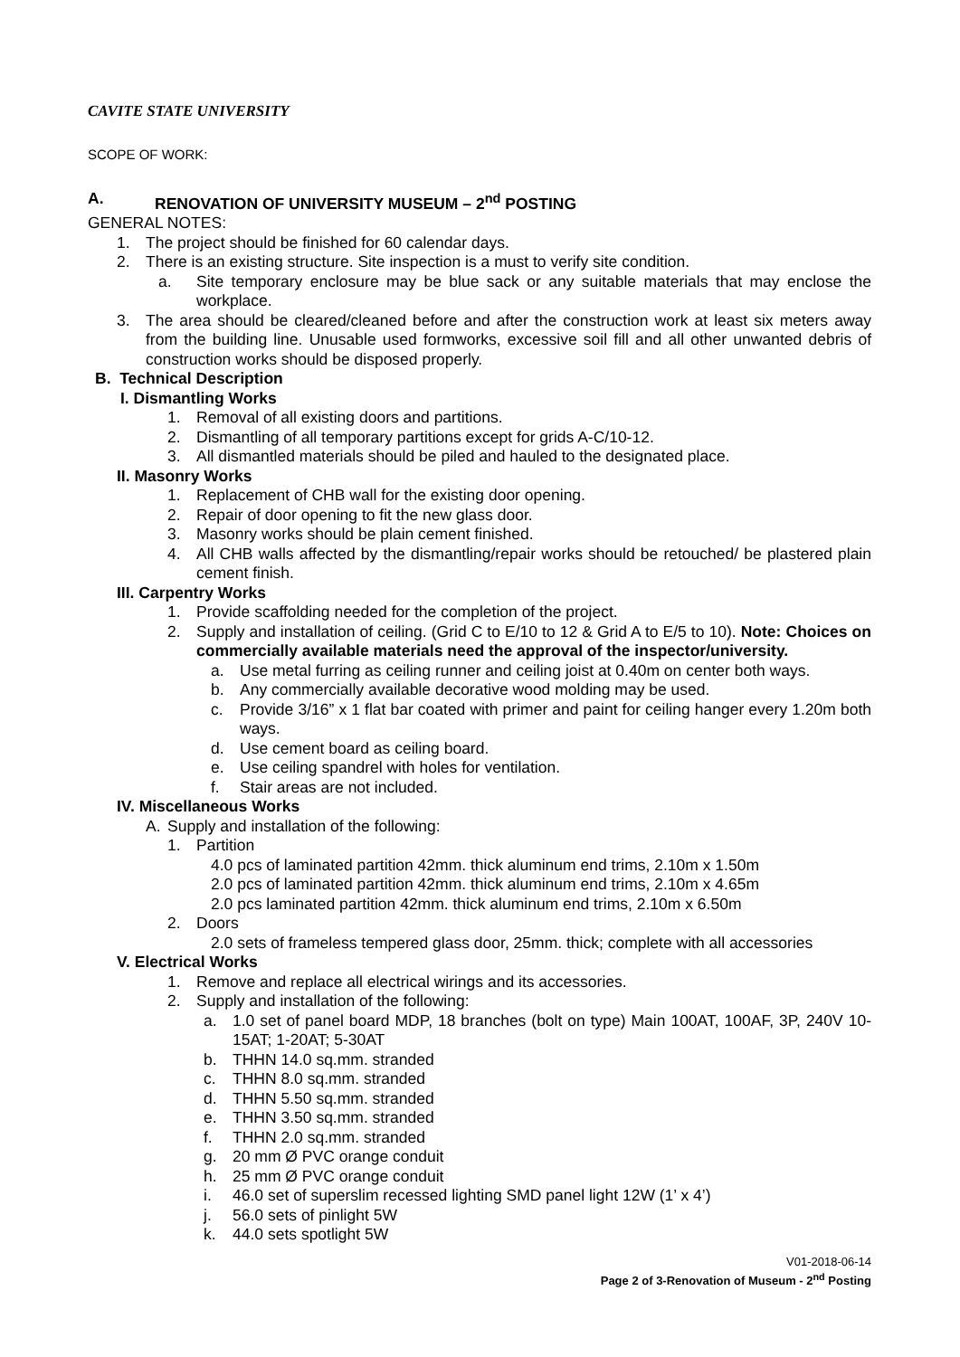CAVITE STATE UNIVERSITY
SCOPE OF WORK:
A. RENOVATION OF UNIVERSITY MUSEUM – 2<sup>nd</sup> POSTING
GENERAL NOTES:
1. The project should be finished for 60 calendar days.
2. There is an existing structure. Site inspection is a must to verify site condition.
a. Site temporary enclosure may be blue sack or any suitable materials that may enclose the workplace.
3. The area should be cleared/cleaned before and after the construction work at least six meters away from the building line. Unusable used formworks, excessive soil fill and all other unwanted debris of construction works should be disposed properly.
B. Technical Description
I. Dismantling Works
1. Removal of all existing doors and partitions.
2. Dismantling of all temporary partitions except for grids A-C/10-12.
3. All dismantled materials should be piled and hauled to the designated place.
II. Masonry Works
1. Replacement of CHB wall for the existing door opening.
2. Repair of door opening to fit the new glass door.
3. Masonry works should be plain cement finished.
4. All CHB walls affected by the dismantling/repair works should be retouched/ be plastered plain cement finish.
III. Carpentry Works
1. Provide scaffolding needed for the completion of the project.
2. Supply and installation of ceiling. (Grid C to E/10 to 12 & Grid A to E/5 to 10). Note: Choices on commercially available materials need the approval of the inspector/university.
a. Use metal furring as ceiling runner and ceiling joist at 0.40m on center both ways.
b. Any commercially available decorative wood molding may be used.
c. Provide 3/16” x 1 flat bar coated with primer and paint for ceiling hanger every 1.20m both ways.
d. Use cement board as ceiling board.
e. Use ceiling spandrel with holes for ventilation.
f. Stair areas are not included.
IV. Miscellaneous Works
A. Supply and installation of the following:
1. Partition
4.0 pcs of laminated partition 42mm. thick aluminum end trims, 2.10m x 1.50m
2.0 pcs of laminated partition 42mm. thick aluminum end trims, 2.10m x 4.65m
2.0 pcs laminated partition 42mm. thick aluminum end trims, 2.10m x 6.50m
2. Doors
2.0 sets of frameless tempered glass door, 25mm. thick; complete with all accessories
V. Electrical Works
1. Remove and replace all electrical wirings and its accessories.
2. Supply and installation of the following:
a. 1.0 set of panel board MDP, 18 branches (bolt on type) Main 100AT, 100AF, 3P, 240V 10-15AT; 1-20AT; 5-30AT
b. THHN 14.0 sq.mm. stranded
c. THHN 8.0 sq.mm. stranded
d. THHN 5.50 sq.mm. stranded
e. THHN 3.50 sq.mm. stranded
f. THHN 2.0 sq.mm. stranded
g. 20 mm Ø PVC orange conduit
h. 25 mm Ø PVC orange conduit
i. 46.0 set of superslim recessed lighting SMD panel light 12W (1’ x 4’)
j. 56.0 sets of pinlight 5W
k. 44.0 sets spotlight 5W
V01-2018-06-14
Page 2 of 3-Renovation of Museum - 2<sup>nd</sup> Posting